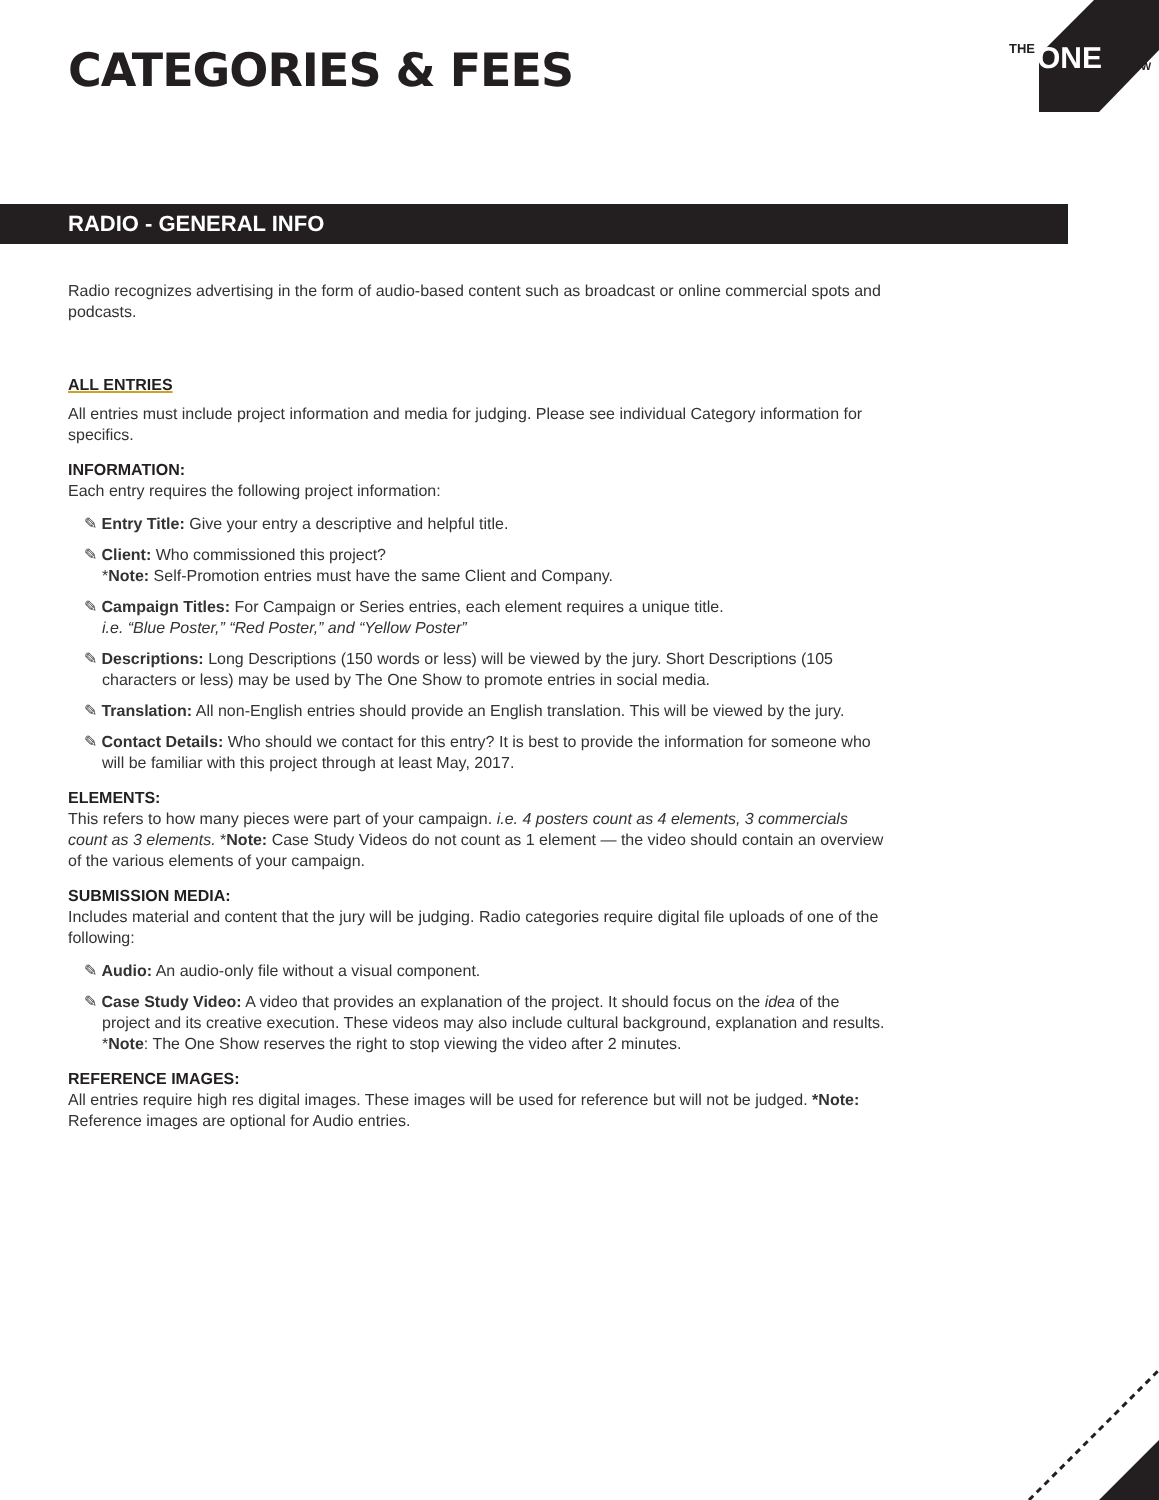THE
ONE
SHOW
CATEGORIES & FEES
RADIO - GENERAL INFO
Radio recognizes advertising in the form of audio-based content such as broadcast or online commercial spots and podcasts.
ALL ENTRIES
All entries must include project information and media for judging. Please see individual Category information for specifics.
INFORMATION:
Each entry requires the following project information:
✎ Entry Title: Give your entry a descriptive and helpful title.
✎ Client: Who commissioned this project?
*Note: Self-Promotion entries must have the same Client and Company.
✎ Campaign Titles: For Campaign or Series entries, each element requires a unique title.
i.e. “Blue Poster,” “Red Poster,” and “Yellow Poster”
✎ Descriptions: Long Descriptions (150 words or less) will be viewed by the jury. Short Descriptions (105 characters or less) may be used by The One Show to promote entries in social media.
✎ Translation: All non-English entries should provide an English translation. This will be viewed by the jury.
✎ Contact Details: Who should we contact for this entry? It is best to provide the information for someone who will be familiar with this project through at least May, 2017.
ELEMENTS:
This refers to how many pieces were part of your campaign. i.e. 4 posters count as 4 elements, 3 commercials count as 3 elements. *Note: Case Study Videos do not count as 1 element — the video should contain an overview of the various elements of your campaign.
SUBMISSION MEDIA:
Includes material and content that the jury will be judging. Radio categories require digital file uploads of one of the following:
✎ Audio: An audio-only file without a visual component.
✎ Case Study Video: A video that provides an explanation of the project. It should focus on the idea of the project and its creative execution. These videos may also include cultural background, explanation and results. *Note: The One Show reserves the right to stop viewing the video after 2 minutes.
REFERENCE IMAGES:
All entries require high res digital images. These images will be used for reference but will not be judged. *Note: Reference images are optional for Audio entries.